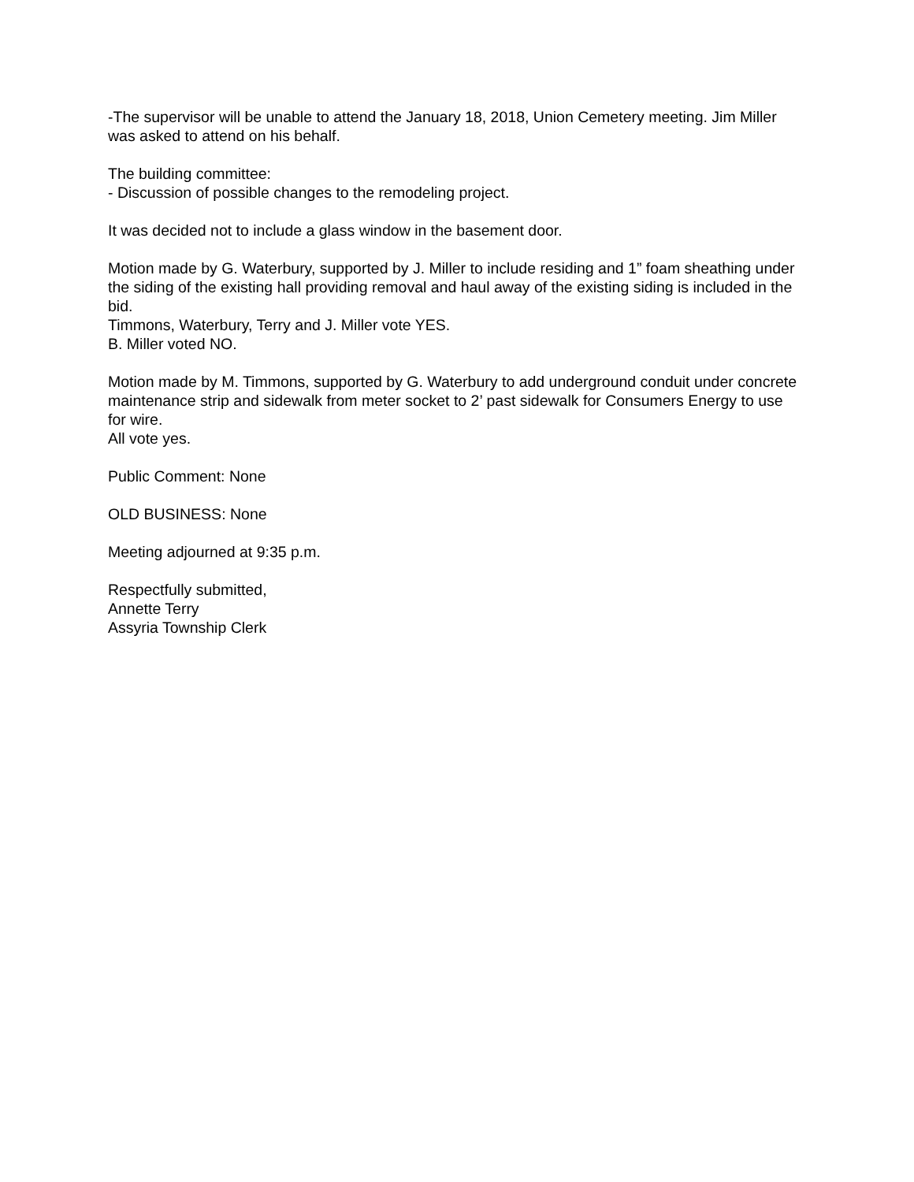-The supervisor will be unable to attend the January 18, 2018, Union Cemetery meeting. Jim Miller was asked to attend on his behalf.
The building committee:
- Discussion of possible changes to the remodeling project.
It was decided not to include a glass window in the basement door.
Motion made by G. Waterbury, supported by J. Miller to include residing and 1” foam sheathing under the siding of the existing hall providing removal and haul away of the existing siding is included in the bid.
Timmons, Waterbury, Terry and J. Miller vote YES.
B. Miller voted NO.
Motion made by M. Timmons, supported by G. Waterbury to add underground conduit under concrete maintenance strip and sidewalk from meter socket to 2’ past sidewalk for Consumers Energy to use for wire.
All vote yes.
Public Comment: None
OLD BUSINESS: None
Meeting adjourned at 9:35 p.m.
Respectfully submitted,
Annette Terry
Assyria Township Clerk